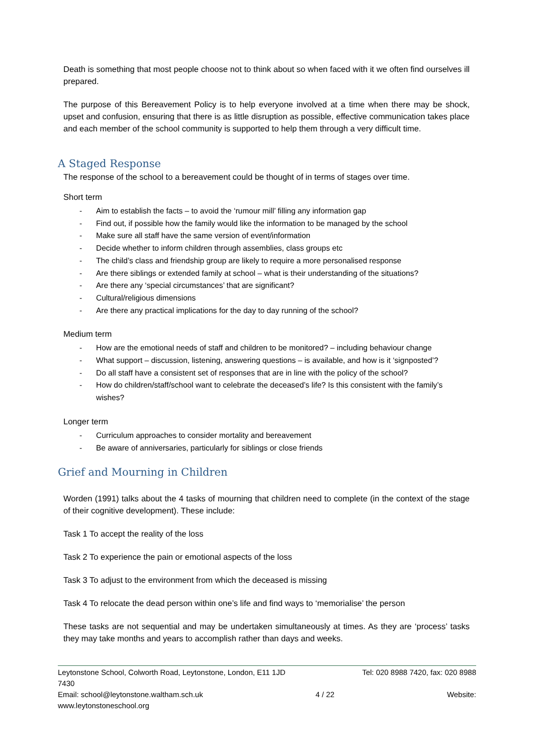Death is something that most people choose not to think about so when faced with it we often find ourselves ill prepared.
The purpose of this Bereavement Policy is to help everyone involved at a time when there may be shock, upset and confusion, ensuring that there is as little disruption as possible, effective communication takes place and each member of the school community is supported to help them through a very difficult time.
A Staged Response
The response of the school to a bereavement could be thought of in terms of stages over time.
Short term
- Aim to establish the facts – to avoid the ‘rumour mill’ filling any information gap
- Find out, if possible how the family would like the information to be managed by the school
- Make sure all staff have the same version of event/information
- Decide whether to inform children through assemblies, class groups etc
- The child’s class and friendship group are likely to require a more personalised response
- Are there siblings or extended family at school – what is their understanding of the situations?
- Are there any ‘special circumstances’ that are significant?
- Cultural/religious dimensions
- Are there any practical implications for the day to day running of the school?
Medium term
- How are the emotional needs of staff and children to be monitored? – including behaviour change
- What support – discussion, listening, answering questions – is available, and how is it ‘signposted’?
- Do all staff have a consistent set of responses that are in line with the policy of the school?
- How do children/staff/school want to celebrate the deceased’s life? Is this consistent with the family’s wishes?
Longer term
- Curriculum approaches to consider mortality and bereavement
- Be aware of anniversaries, particularly for siblings or close friends
Grief and Mourning in Children
Worden (1991) talks about the 4 tasks of mourning that children need to complete (in the context of the stage of their cognitive development). These include:
Task 1 To accept the reality of the loss
Task 2 To experience the pain or emotional aspects of the loss
Task 3 To adjust to the environment from which the deceased is missing
Task 4 To relocate the dead person within one’s life and find ways to ‘memorialise’ the person
These tasks are not sequential and may be undertaken simultaneously at times. As they are ‘process’ tasks they may take months and years to accomplish rather than days and weeks.
Leytonstone School, Colworth Road, Leytonstone, London, E11 1JD Tel: 020 8988 7420, fax: 020 8988
7430
Email: school@leytonstone.waltham.sch.uk 4 / 22 Website:
www.leytonstoneschool.org